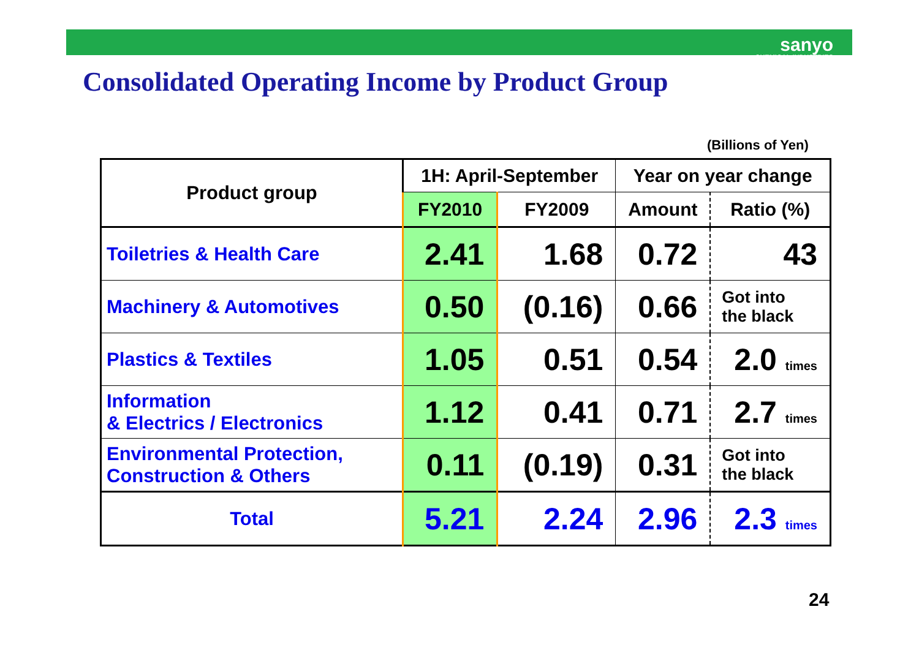sanyo
CHEMICAL INDUSTRIES
Consolidated Operating Income by Product Group
(Billions of Yen)
| Product group | 1H: April-September | | Year on year change | |
| --- | --- | --- | --- | --- |
| | FY2010 | FY2009 | Amount | Ratio (%) |
| Toiletries & Health Care | 2.41 | 1.68 | 0.72 | 43 |
| Machinery & Automotives | 0.50 | (0.16) | 0.66 | Got into the black |
| Plastics & Textiles | 1.05 | 0.51 | 0.54 | 2.0 times |
| Information & Electrics / Electronics | 1.12 | 0.41 | 0.71 | 2.7 times |
| Environmental Protection, Construction & Others | 0.11 | (0.19) | 0.31 | Got into the black |
| Total | 5.21 | 2.24 | 2.96 | 2.3 times |
24